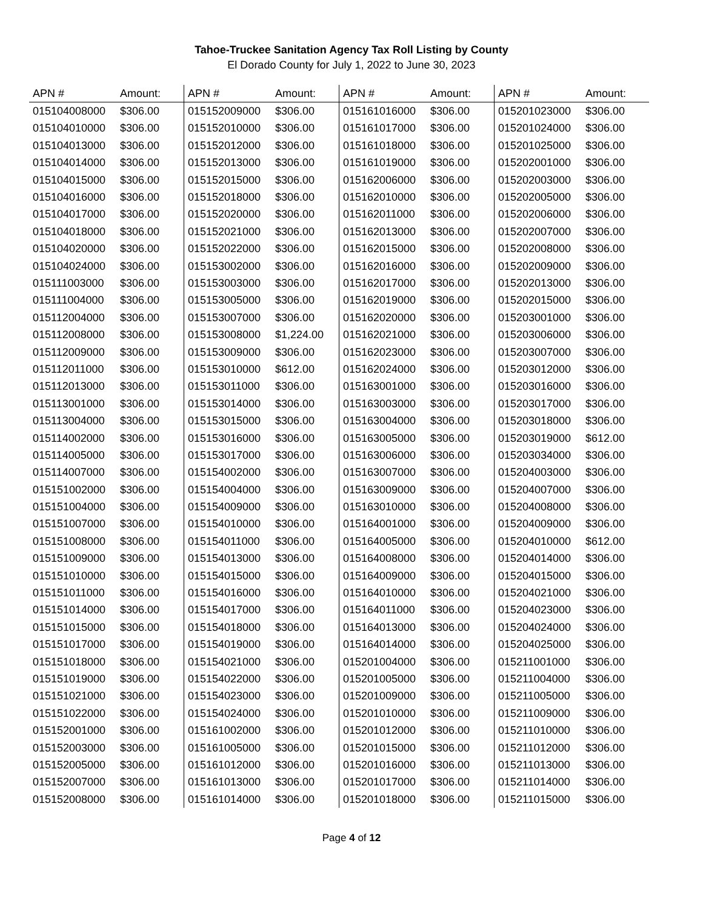Tahoe-Truckee Sanitation Agency Tax Roll Listing by County
El Dorado County for July 1, 2022 to June 30, 2023
| APN # | Amount: | APN # | Amount: | APN # | Amount: | APN # | Amount: |
| --- | --- | --- | --- | --- | --- | --- | --- |
| 015104008000 | $306.00 | 015152009000 | $306.00 | 015161016000 | $306.00 | 015201023000 | $306.00 |
| 015104010000 | $306.00 | 015152010000 | $306.00 | 015161017000 | $306.00 | 015201024000 | $306.00 |
| 015104013000 | $306.00 | 015152012000 | $306.00 | 015161018000 | $306.00 | 015201025000 | $306.00 |
| 015104014000 | $306.00 | 015152013000 | $306.00 | 015161019000 | $306.00 | 015202001000 | $306.00 |
| 015104015000 | $306.00 | 015152015000 | $306.00 | 015162006000 | $306.00 | 015202003000 | $306.00 |
| 015104016000 | $306.00 | 015152018000 | $306.00 | 015162010000 | $306.00 | 015202005000 | $306.00 |
| 015104017000 | $306.00 | 015152020000 | $306.00 | 015162011000 | $306.00 | 015202006000 | $306.00 |
| 015104018000 | $306.00 | 015152021000 | $306.00 | 015162013000 | $306.00 | 015202007000 | $306.00 |
| 015104020000 | $306.00 | 015152022000 | $306.00 | 015162015000 | $306.00 | 015202008000 | $306.00 |
| 015104024000 | $306.00 | 015153002000 | $306.00 | 015162016000 | $306.00 | 015202009000 | $306.00 |
| 015111003000 | $306.00 | 015153003000 | $306.00 | 015162017000 | $306.00 | 015202013000 | $306.00 |
| 015111004000 | $306.00 | 015153005000 | $306.00 | 015162019000 | $306.00 | 015202015000 | $306.00 |
| 015112004000 | $306.00 | 015153007000 | $306.00 | 015162020000 | $306.00 | 015203001000 | $306.00 |
| 015112008000 | $306.00 | 015153008000 | $1,224.00 | 015162021000 | $306.00 | 015203006000 | $306.00 |
| 015112009000 | $306.00 | 015153009000 | $306.00 | 015162023000 | $306.00 | 015203007000 | $306.00 |
| 015112011000 | $306.00 | 015153010000 | $612.00 | 015162024000 | $306.00 | 015203012000 | $306.00 |
| 015112013000 | $306.00 | 015153011000 | $306.00 | 015163001000 | $306.00 | 015203016000 | $306.00 |
| 015113001000 | $306.00 | 015153014000 | $306.00 | 015163003000 | $306.00 | 015203017000 | $306.00 |
| 015113004000 | $306.00 | 015153015000 | $306.00 | 015163004000 | $306.00 | 015203018000 | $306.00 |
| 015114002000 | $306.00 | 015153016000 | $306.00 | 015163005000 | $306.00 | 015203019000 | $612.00 |
| 015114005000 | $306.00 | 015153017000 | $306.00 | 015163006000 | $306.00 | 015203034000 | $306.00 |
| 015114007000 | $306.00 | 015154002000 | $306.00 | 015163007000 | $306.00 | 015204003000 | $306.00 |
| 015151002000 | $306.00 | 015154004000 | $306.00 | 015163009000 | $306.00 | 015204007000 | $306.00 |
| 015151004000 | $306.00 | 015154009000 | $306.00 | 015163010000 | $306.00 | 015204008000 | $306.00 |
| 015151007000 | $306.00 | 015154010000 | $306.00 | 015164001000 | $306.00 | 015204009000 | $306.00 |
| 015151008000 | $306.00 | 015154011000 | $306.00 | 015164005000 | $306.00 | 015204010000 | $612.00 |
| 015151009000 | $306.00 | 015154013000 | $306.00 | 015164008000 | $306.00 | 015204014000 | $306.00 |
| 015151010000 | $306.00 | 015154015000 | $306.00 | 015164009000 | $306.00 | 015204015000 | $306.00 |
| 015151011000 | $306.00 | 015154016000 | $306.00 | 015164010000 | $306.00 | 015204021000 | $306.00 |
| 015151014000 | $306.00 | 015154017000 | $306.00 | 015164011000 | $306.00 | 015204023000 | $306.00 |
| 015151015000 | $306.00 | 015154018000 | $306.00 | 015164013000 | $306.00 | 015204024000 | $306.00 |
| 015151017000 | $306.00 | 015154019000 | $306.00 | 015164014000 | $306.00 | 015204025000 | $306.00 |
| 015151018000 | $306.00 | 015154021000 | $306.00 | 015201004000 | $306.00 | 015211001000 | $306.00 |
| 015151019000 | $306.00 | 015154022000 | $306.00 | 015201005000 | $306.00 | 015211004000 | $306.00 |
| 015151021000 | $306.00 | 015154023000 | $306.00 | 015201009000 | $306.00 | 015211005000 | $306.00 |
| 015151022000 | $306.00 | 015154024000 | $306.00 | 015201010000 | $306.00 | 015211009000 | $306.00 |
| 015152001000 | $306.00 | 015161002000 | $306.00 | 015201012000 | $306.00 | 015211010000 | $306.00 |
| 015152003000 | $306.00 | 015161005000 | $306.00 | 015201015000 | $306.00 | 015211012000 | $306.00 |
| 015152005000 | $306.00 | 015161012000 | $306.00 | 015201016000 | $306.00 | 015211013000 | $306.00 |
| 015152007000 | $306.00 | 015161013000 | $306.00 | 015201017000 | $306.00 | 015211014000 | $306.00 |
| 015152008000 | $306.00 | 015161014000 | $306.00 | 015201018000 | $306.00 | 015211015000 | $306.00 |
Page 4 of 12